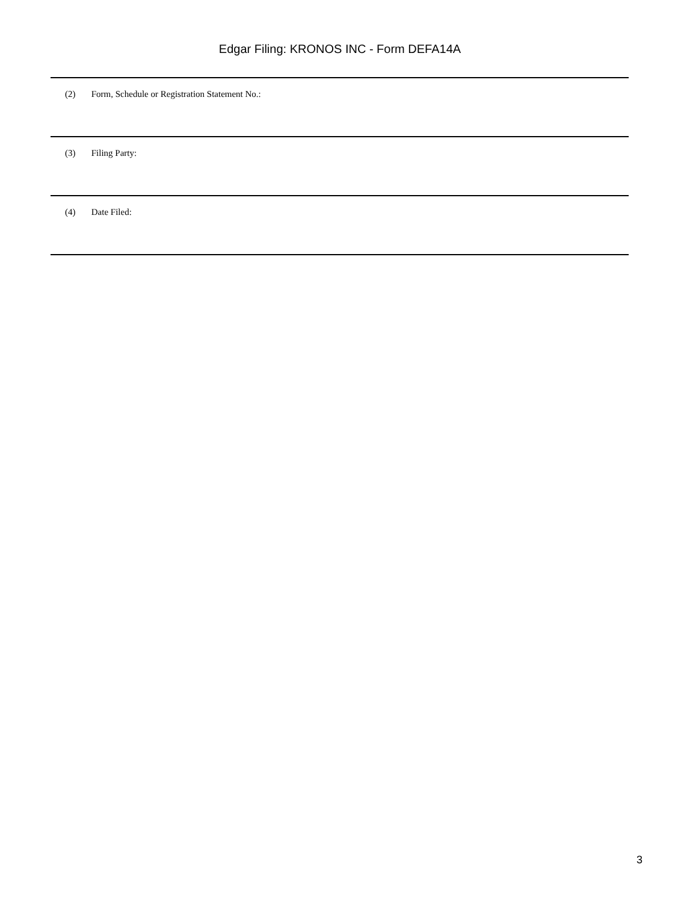Edgar Filing: KRONOS INC - Form DEFA14A
(2) Form, Schedule or Registration Statement No.:
(3) Filing Party:
(4) Date Filed:
3